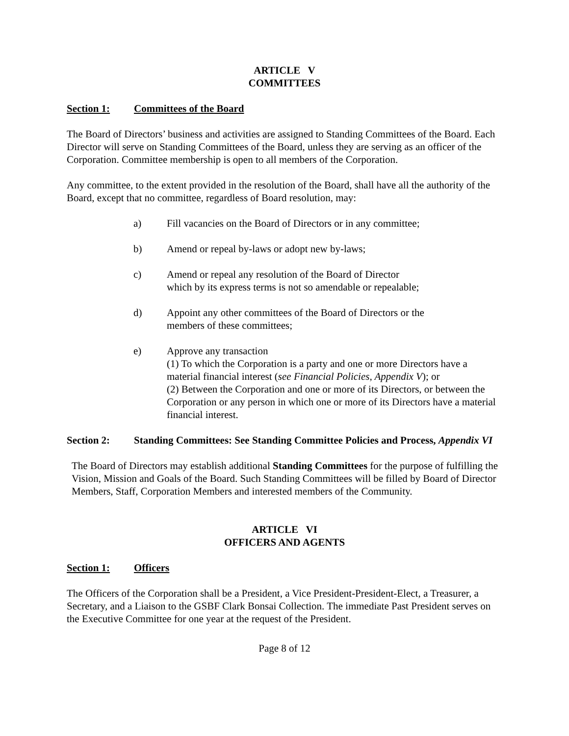ARTICLE V
COMMITTEES
Section 1: Committees of the Board
The Board of Directors’ business and activities are assigned to Standing Committees of the Board. Each Director will serve on Standing Committees of the Board, unless they are serving as an officer of the Corporation. Committee membership is open to all members of the Corporation.
Any committee, to the extent provided in the resolution of the Board, shall have all the authority of the Board, except that no committee, regardless of Board resolution, may:
a) Fill vacancies on the Board of Directors or in any committee;
b) Amend or repeal by-laws or adopt new by-laws;
c) Amend or repeal any resolution of the Board of Director
which by its express terms is not so amendable or repealable;
d) Appoint any other committees of the Board of Directors or the
members of these committees;
e) Approve any transaction
(1) To which the Corporation is a party and one or more Directors have a material financial interest (see Financial Policies, Appendix V); or
(2) Between the Corporation and one or more of its Directors, or between the Corporation or any person in which one or more of its Directors have a material financial interest.
Section 2: Standing Committees: See Standing Committee Policies and Process, Appendix VI
The Board of Directors may establish additional Standing Committees for the purpose of fulfilling the Vision, Mission and Goals of the Board. Such Standing Committees will be filled by Board of Director Members, Staff, Corporation Members and interested members of the Community.
ARTICLE VI
OFFICERS AND AGENTS
Section 1: Officers
The Officers of the Corporation shall be a President, a Vice President-President-Elect, a Treasurer, a Secretary, and a Liaison to the GSBF Clark Bonsai Collection. The immediate Past President serves on the Executive Committee for one year at the request of the President.
Page 8 of 12